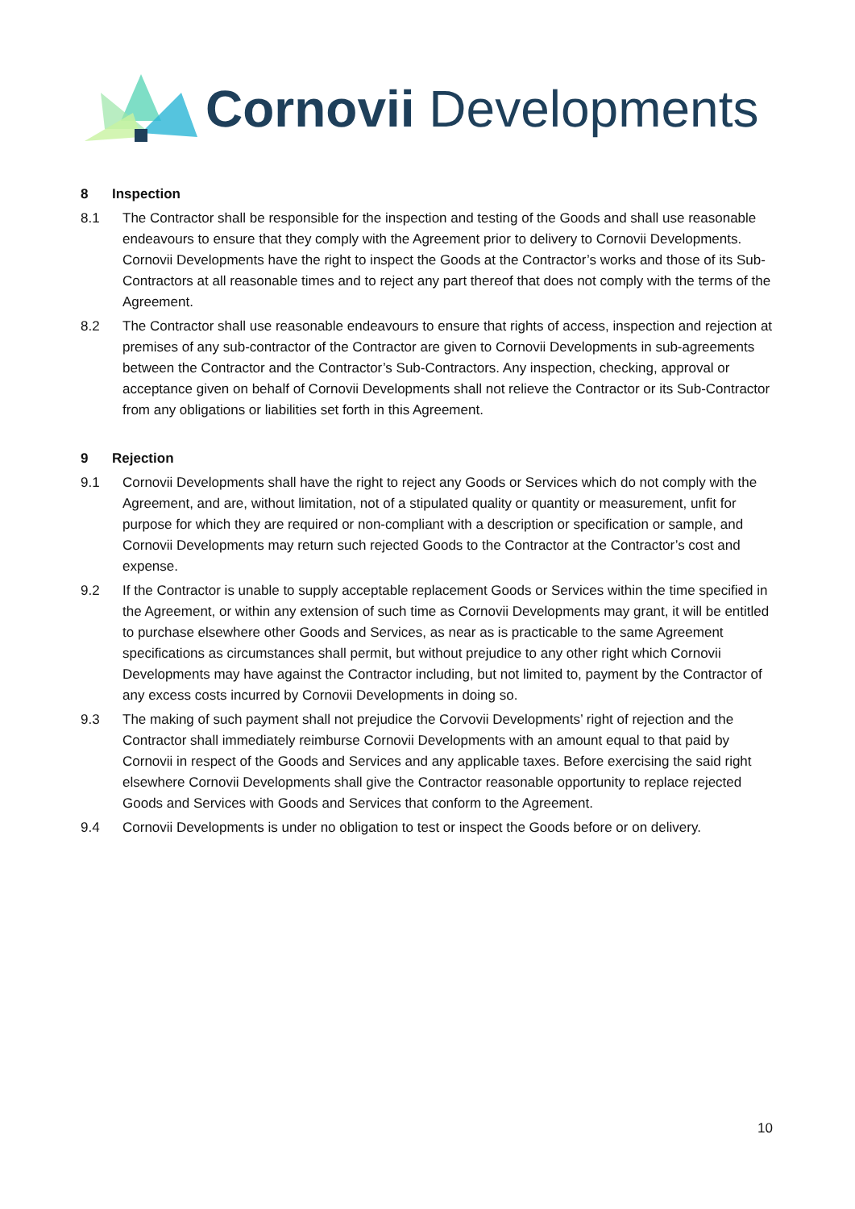Cornovii Developments
8 Inspection
8.1 The Contractor shall be responsible for the inspection and testing of the Goods and shall use reasonable endeavours to ensure that they comply with the Agreement prior to delivery to Cornovii Developments. Cornovii Developments have the right to inspect the Goods at the Contractor’s works and those of its Sub-Contractors at all reasonable times and to reject any part thereof that does not comply with the terms of the Agreement.
8.2 The Contractor shall use reasonable endeavours to ensure that rights of access, inspection and rejection at premises of any sub-contractor of the Contractor are given to Cornovii Developments in sub-agreements between the Contractor and the Contractor’s Sub-Contractors. Any inspection, checking, approval or acceptance given on behalf of Cornovii Developments shall not relieve the Contractor or its Sub-Contractor from any obligations or liabilities set forth in this Agreement.
9 Rejection
9.1 Cornovii Developments shall have the right to reject any Goods or Services which do not comply with the Agreement, and are, without limitation, not of a stipulated quality or quantity or measurement, unfit for purpose for which they are required or non-compliant with a description or specification or sample, and Cornovii Developments may return such rejected Goods to the Contractor at the Contractor’s cost and expense.
9.2 If the Contractor is unable to supply acceptable replacement Goods or Services within the time specified in the Agreement, or within any extension of such time as Cornovii Developments may grant, it will be entitled to purchase elsewhere other Goods and Services, as near as is practicable to the same Agreement specifications as circumstances shall permit, but without prejudice to any other right which Cornovii Developments may have against the Contractor including, but not limited to, payment by the Contractor of any excess costs incurred by Cornovii Developments in doing so.
9.3 The making of such payment shall not prejudice the Corvovii Developments’ right of rejection and the Contractor shall immediately reimburse Cornovii Developments with an amount equal to that paid by Cornovii in respect of the Goods and Services and any applicable taxes. Before exercising the said right elsewhere Cornovii Developments shall give the Contractor reasonable opportunity to replace rejected Goods and Services with Goods and Services that conform to the Agreement.
9.4 Cornovii Developments is under no obligation to test or inspect the Goods before or on delivery.
10